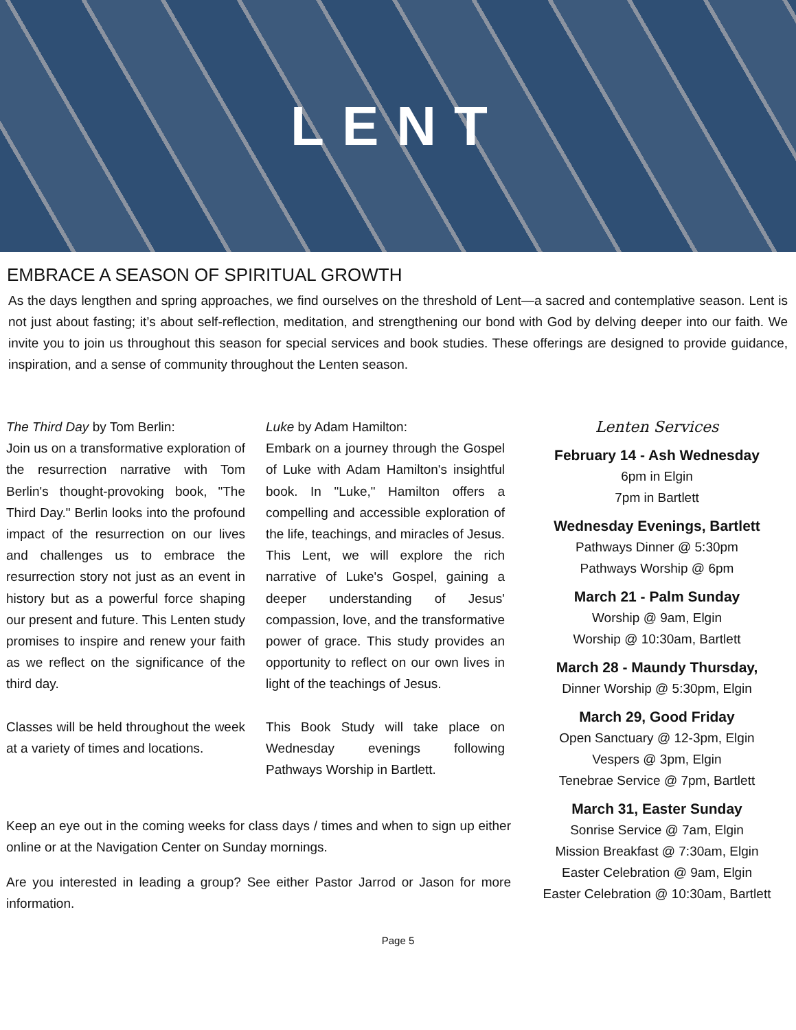LENT
EMBRACE A SEASON OF SPIRITUAL GROWTH
As the days lengthen and spring approaches, we find ourselves on the threshold of Lent—a sacred and contemplative season. Lent is not just about fasting; it’s about self-reflection, meditation, and strengthening our bond with God by delving deeper into our faith. We invite you to join us throughout this season for special services and book studies. These offerings are designed to provide guidance, inspiration, and a sense of community throughout the Lenten season.
The Third Day by Tom Berlin:
Join us on a transformative exploration of the resurrection narrative with Tom Berlin's thought-provoking book, "The Third Day." Berlin looks into the profound impact of the resurrection on our lives and challenges us to embrace the resurrection story not just as an event in history but as a powerful force shaping our present and future. This Lenten study promises to inspire and renew your faith as we reflect on the significance of the third day.
Classes will be held throughout the week at a variety of times and locations.
Luke by Adam Hamilton:
Embark on a journey through the Gospel of Luke with Adam Hamilton's insightful book. In "Luke," Hamilton offers a compelling and accessible exploration of the life, teachings, and miracles of Jesus. This Lent, we will explore the rich narrative of Luke's Gospel, gaining a deeper understanding of Jesus' compassion, love, and the transformative power of grace. This study provides an opportunity to reflect on our own lives in light of the teachings of Jesus.
This Book Study will take place on Wednesday evenings following Pathways Worship in Bartlett.
Keep an eye out in the coming weeks for class days / times and when to sign up either online or at the Navigation Center on Sunday mornings.
Are you interested in leading a group? See either Pastor Jarrod or Jason for more information.
Lenten Services
February 14 - Ash Wednesday
6pm in Elgin
7pm in Bartlett
Wednesday Evenings, Bartlett
Pathways Dinner @ 5:30pm
Pathways Worship @ 6pm
March 21 - Palm Sunday
Worship @ 9am, Elgin
Worship @ 10:30am, Bartlett
March 28 - Maundy Thursday,
Dinner Worship @ 5:30pm, Elgin
March 29, Good Friday
Open Sanctuary @ 12-3pm, Elgin
Vespers @ 3pm, Elgin
Tenebrae Service @ 7pm, Bartlett
March 31, Easter Sunday
Sonrise Service @ 7am, Elgin
Mission Breakfast @ 7:30am, Elgin
Easter Celebration @ 9am, Elgin
Easter Celebration @ 10:30am, Bartlett
Page 5